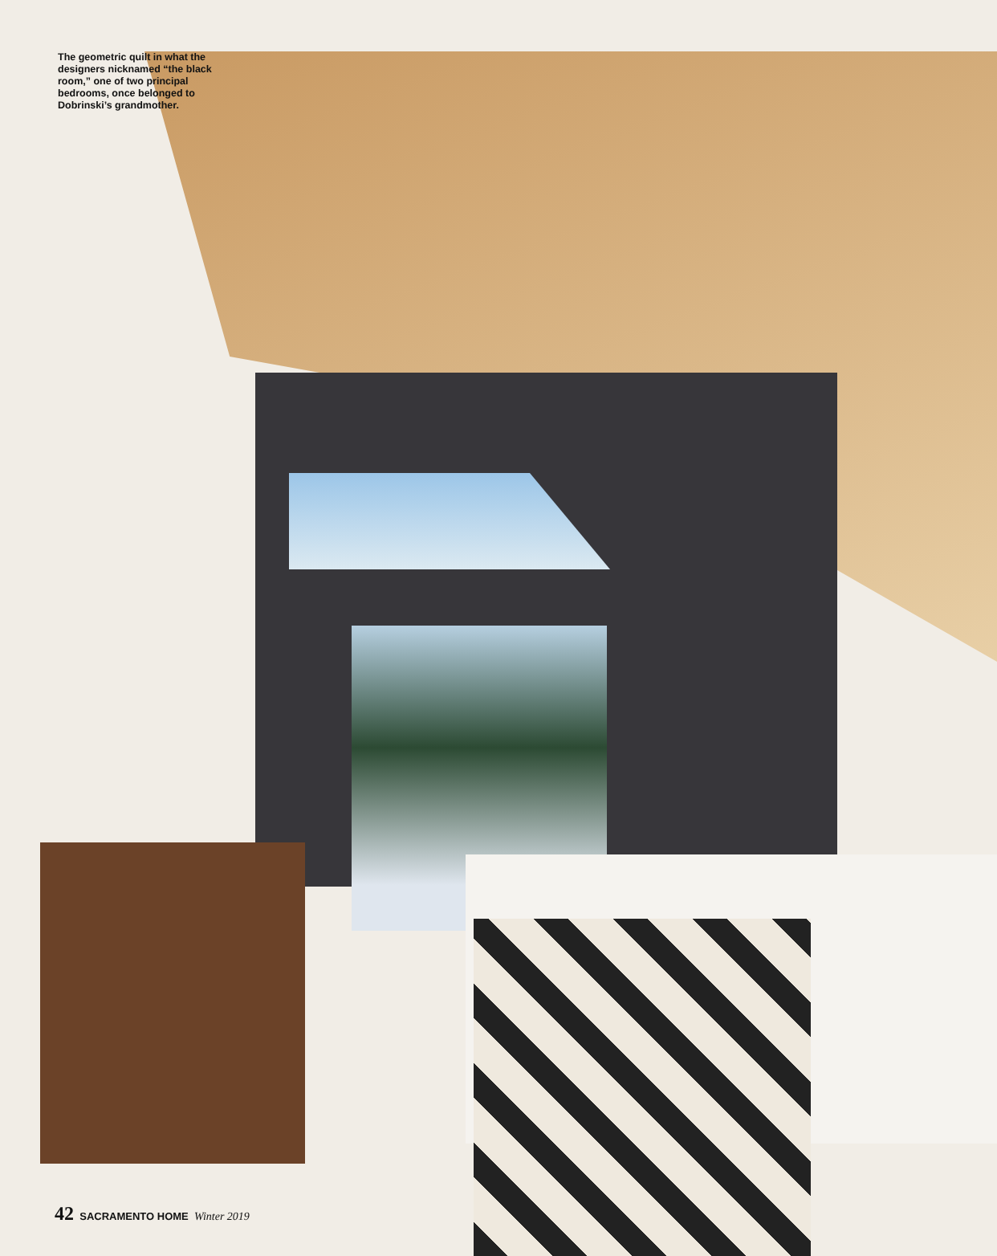The geometric quilt in what the designers nicknamed “the black room,” one of two principal bedrooms, once belonged to Dobrinski’s grandmother.
42 SACRAMENTO HOME Winter 2019